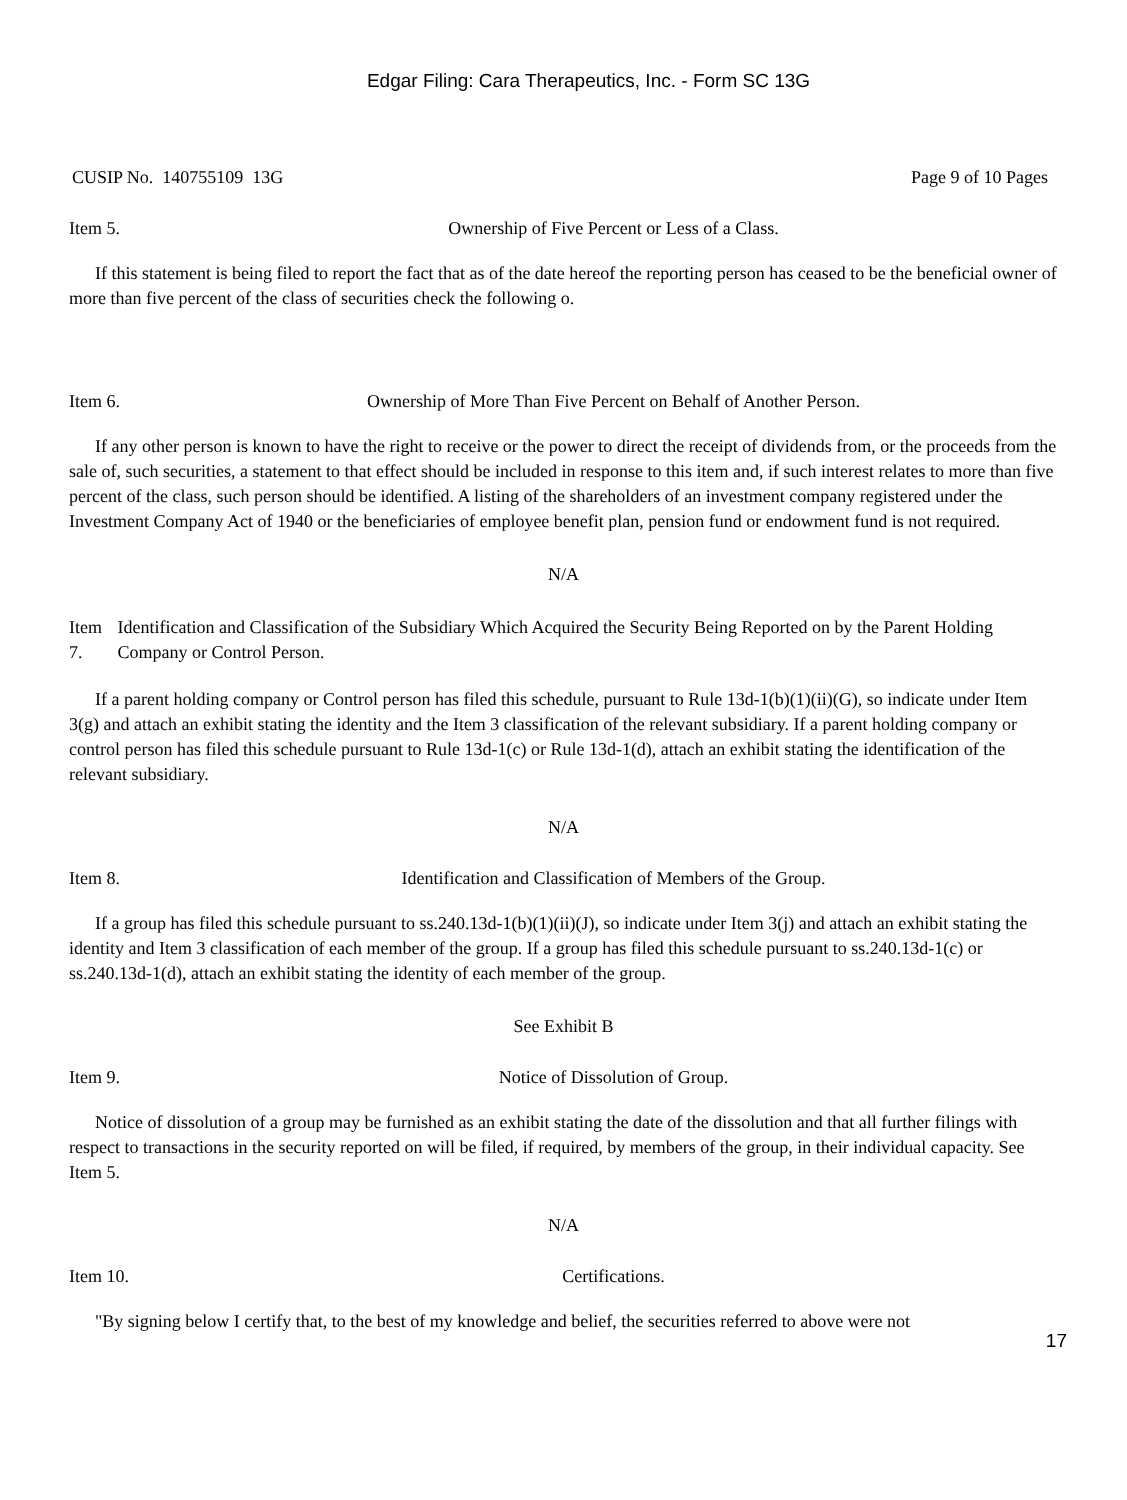Edgar Filing: Cara Therapeutics, Inc. - Form SC 13G
CUSIP No. 140755109 13G Page 9 of 10 Pages
Item 5. Ownership of Five Percent or Less of a Class.
If this statement is being filed to report the fact that as of the date hereof the reporting person has ceased to be the beneficial owner of more than five percent of the class of securities check the following o.
Item 6. Ownership of More Than Five Percent on Behalf of Another Person.
If any other person is known to have the right to receive or the power to direct the receipt of dividends from, or the proceeds from the sale of, such securities, a statement to that effect should be included in response to this item and, if such interest relates to more than five percent of the class, such person should be identified. A listing of the shareholders of an investment company registered under the Investment Company Act of 1940 or the beneficiaries of employee benefit plan, pension fund or endowment fund is not required.
N/A
Item 7. Identification and Classification of the Subsidiary Which Acquired the Security Being Reported on by the Parent Holding Company or Control Person.
If a parent holding company or Control person has filed this schedule, pursuant to Rule 13d-1(b)(1)(ii)(G), so indicate under Item 3(g) and attach an exhibit stating the identity and the Item 3 classification of the relevant subsidiary. If a parent holding company or control person has filed this schedule pursuant to Rule 13d-1(c) or Rule 13d-1(d), attach an exhibit stating the identification of the relevant subsidiary.
N/A
Item 8. Identification and Classification of Members of the Group.
If a group has filed this schedule pursuant to ss.240.13d-1(b)(1)(ii)(J), so indicate under Item 3(j) and attach an exhibit stating the identity and Item 3 classification of each member of the group. If a group has filed this schedule pursuant to ss.240.13d-1(c) or ss.240.13d-1(d), attach an exhibit stating the identity of each member of the group.
See Exhibit B
Item 9. Notice of Dissolution of Group.
Notice of dissolution of a group may be furnished as an exhibit stating the date of the dissolution and that all further filings with respect to transactions in the security reported on will be filed, if required, by members of the group, in their individual capacity. See Item 5.
N/A
Item 10. Certifications.
"By signing below I certify that, to the best of my knowledge and belief, the securities referred to above were not
17